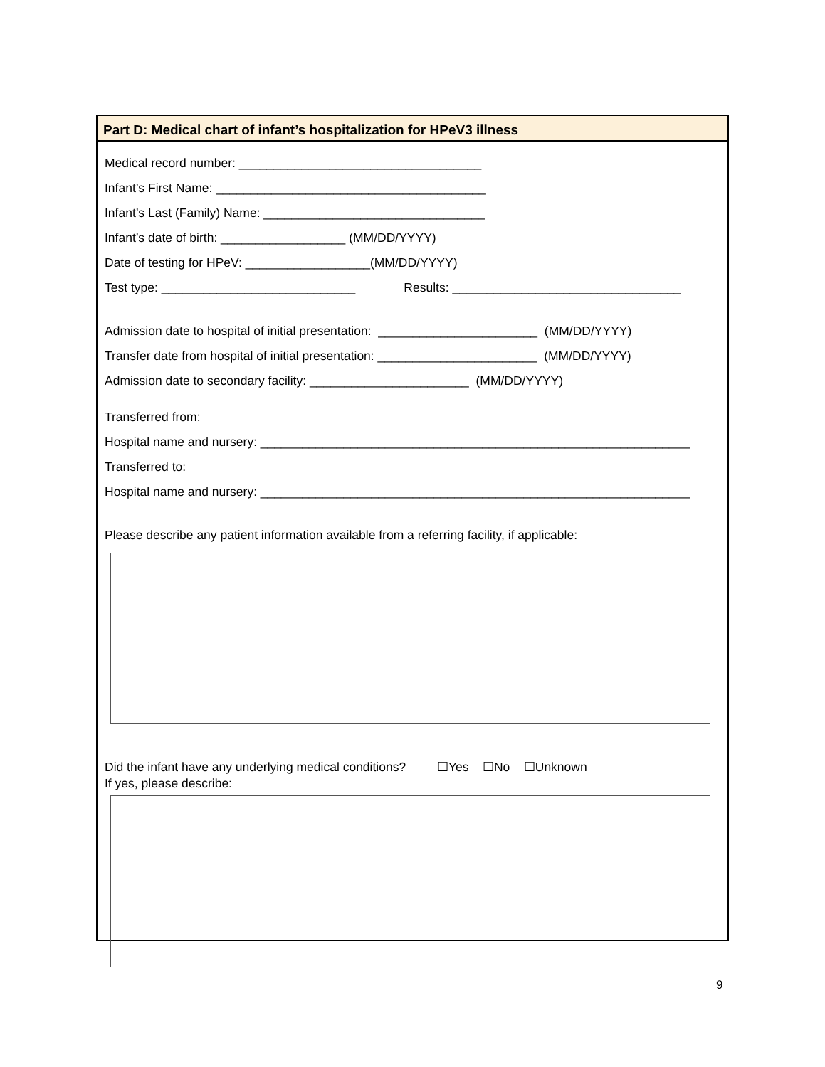Part D: Medical chart of infant’s hospitalization for HPeV3 illness
Medical record number: ___________________________________
Infant’s First Name: _______________________________________
Infant’s Last (Family) Name: ________________________________
Infant’s date of birth: __________________ (MM/DD/YYYY)
Date of testing for HPeV: __________________(MM/DD/YYYY)
Test type: ____________________________ Results: _________________________________
Admission date to hospital of initial presentation: _______________________ (MM/DD/YYYY)
Transfer date from hospital of initial presentation: _______________________ (MM/DD/YYYY)
Admission date to secondary facility: _______________________ (MM/DD/YYYY)
Transferred from:
Hospital name and nursery: ______________________________________________________________
Transferred to:
Hospital name and nursery: ______________________________________________________________
Please describe any patient information available from a referring facility, if applicable:
Did the infant have any underlying medical conditions? ☐Yes ☐No ☐Unknown
If yes, please describe:
9